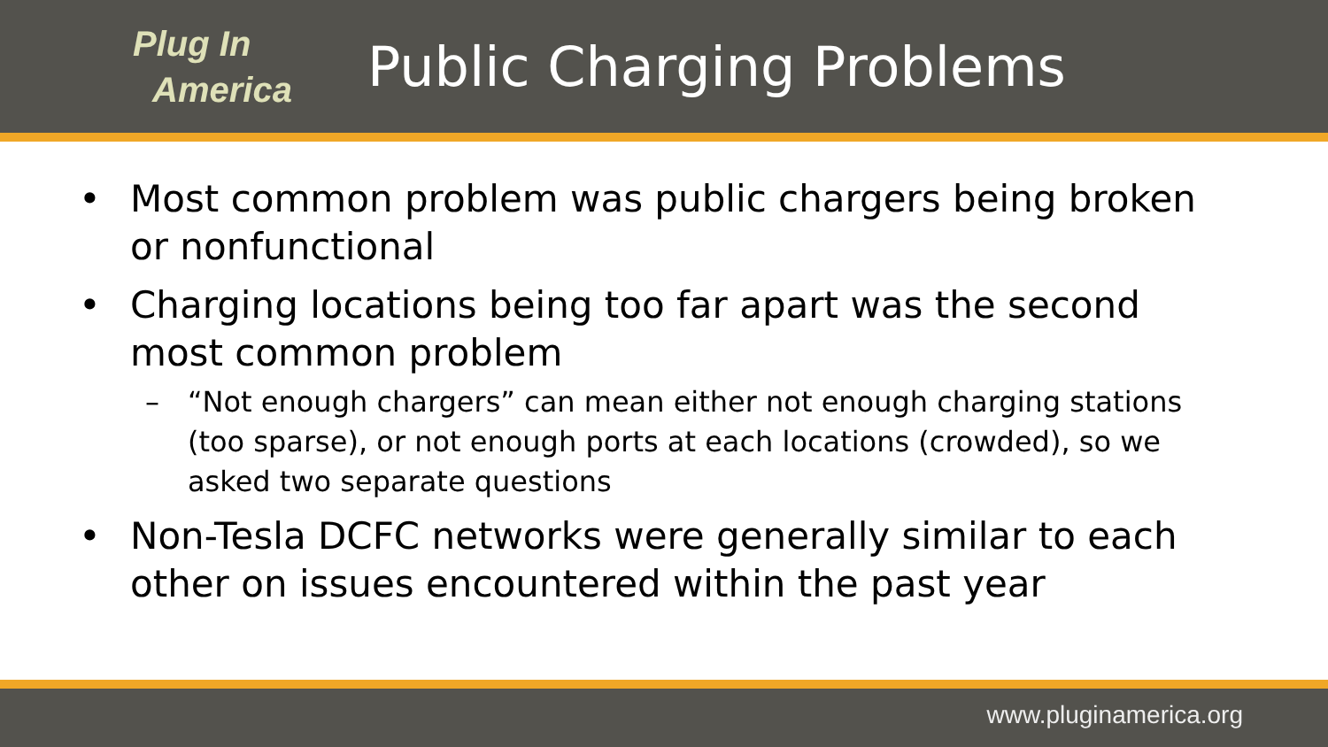Plug In
America
Public Charging Problems
• Most common problem was public chargers being broken or nonfunctional
• Charging locations being too far apart was the second most common problem
– “Not enough chargers” can mean either not enough charging stations (too sparse), or not enough ports at each locations (crowded), so we asked two separate questions
• Non-Tesla DCFC networks were generally similar to each other on issues encountered within the past year
www.pluginamerica.org